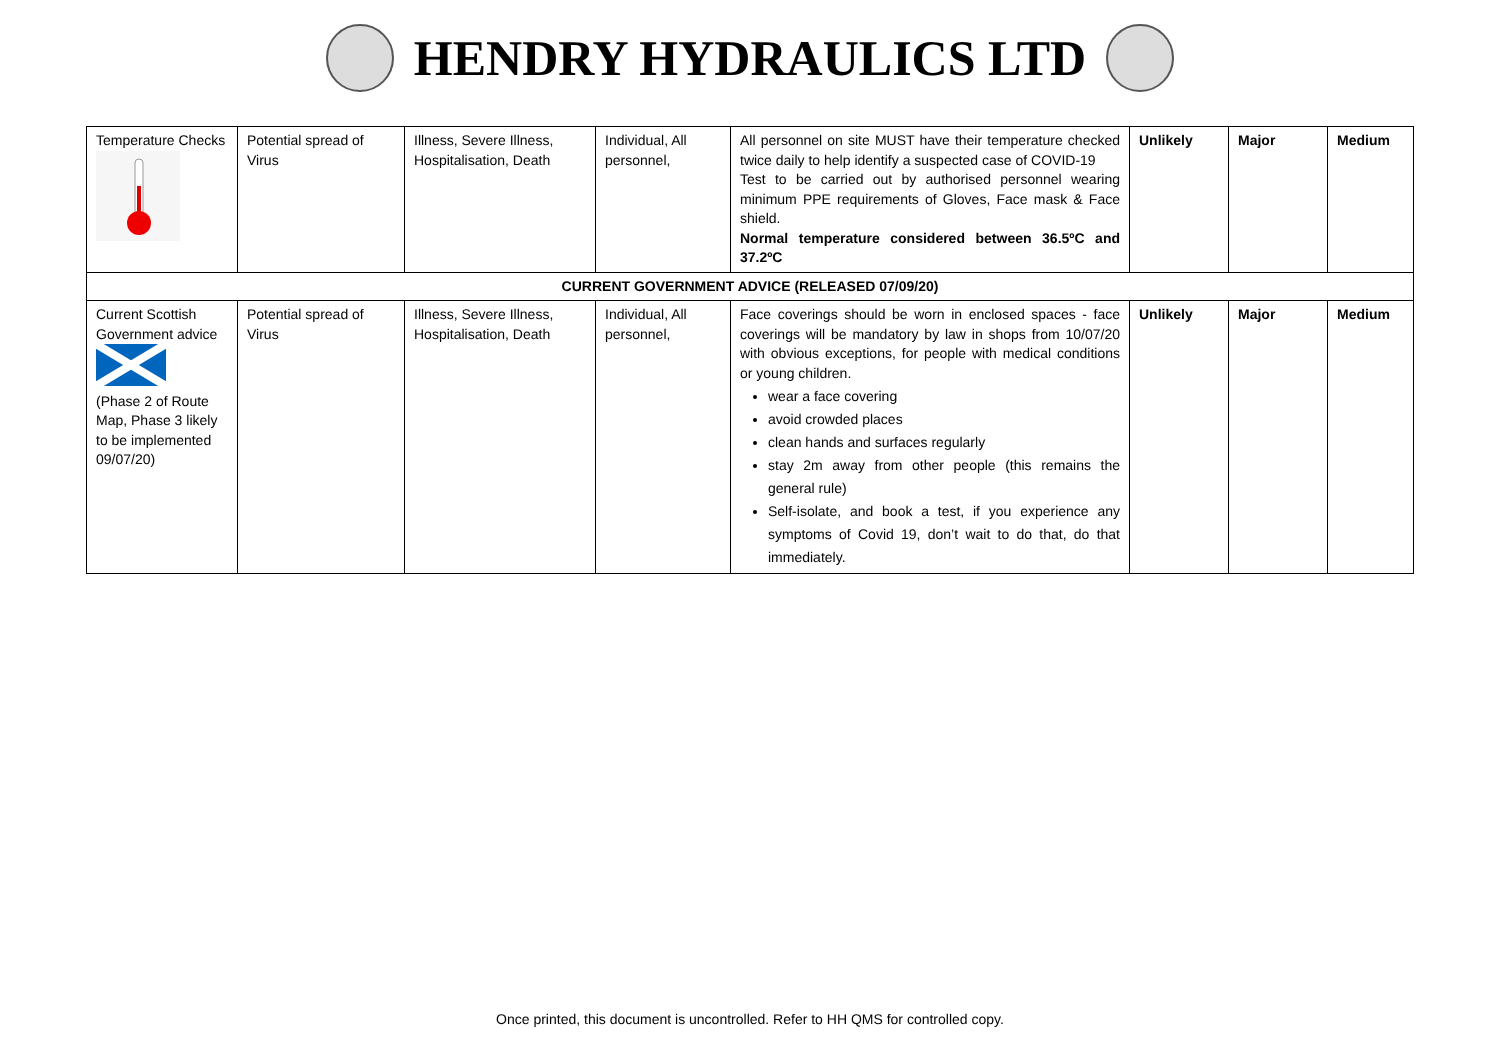HENDRY HYDRAULICS LTD
| Temperature Checks | Potential spread of Virus | Illness, Severe Illness, Hospitalisation, Death | Individual, All personnel, | All personnel on site MUST have their temperature checked twice daily to help identify a suspected case of COVID-19 Test to be carried out by authorised personnel wearing minimum PPE requirements of Gloves, Face mask & Face shield. Normal temperature considered between 36.5ºC and 37.2ºC | Unlikely | Major | Medium |
| CURRENT GOVERNMENT ADVICE (RELEASED 07/09/20) | | | | | | | |
| Current Scottish Government advice (Phase 2 of Route Map, Phase 3 likely to be implemented 09/07/20) | Potential spread of Virus | Illness, Severe Illness, Hospitalisation, Death | Individual, All personnel, | Face coverings should be worn in enclosed spaces - face coverings will be mandatory by law in shops from 10/07/20 with obvious exceptions, for people with medical conditions or young children. wear a face covering avoid crowded places clean hands and surfaces regularly stay 2m away from other people (this remains the general rule) Self-isolate, and book a test, if you experience any symptoms of Covid 19, don’t wait to do that, do that immediately. | Unlikely | Major | Medium |
Once printed, this document is uncontrolled. Refer to HH QMS for controlled copy.